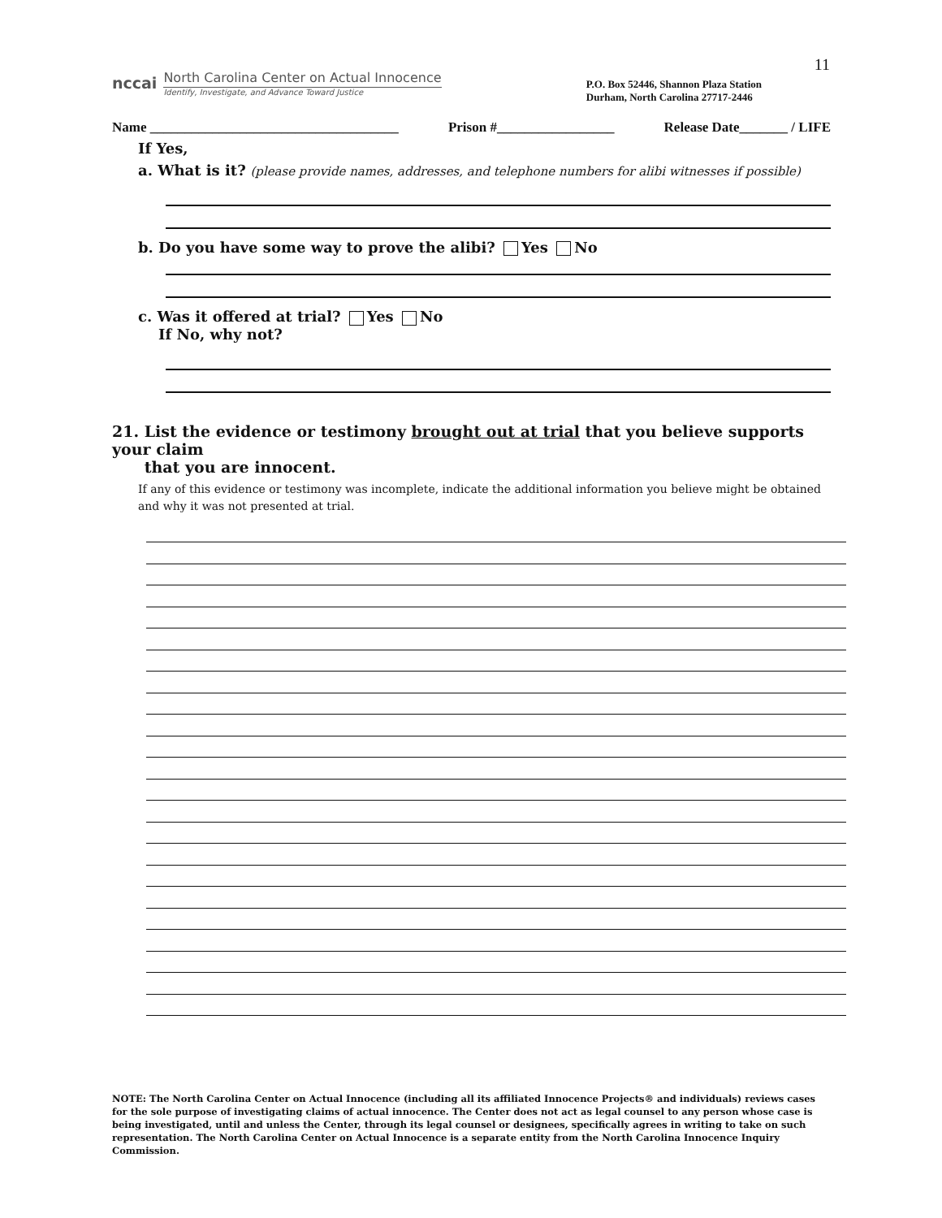11
nccai
North Carolina Center on Actual Innocence
Identify, Investigate, and Advance Toward Justice
P.O. Box 52446, Shannon Plaza Station
Durham, North Carolina 27717-2446
Name ____________________________________ Prison #_________________ Release Date_______ / LIFE
If Yes,
a. What is it? (please provide names, addresses, and telephone numbers for alibi witnesses if possible)
b. Do you have some way to prove the alibi? Yes No
c. Was it offered at trial? Yes No
If No, why not?
21. List the evidence or testimony brought out at trial that you believe supports your claim
that you are innocent.
If any of this evidence or testimony was incomplete, indicate the additional information you believe might be obtained and why it was not presented at trial.
NOTE: The North Carolina Center on Actual Innocence (including all its affiliated Innocence Projects® and individuals) reviews cases for the sole purpose of investigating claims of actual innocence. The Center does not act as legal counsel to any person whose case is being investigated, until and unless the Center, through its legal counsel or designees, specifically agrees in writing to take on such representation. The North Carolina Center on Actual Innocence is a separate entity from the North Carolina Innocence Inquiry Commission.